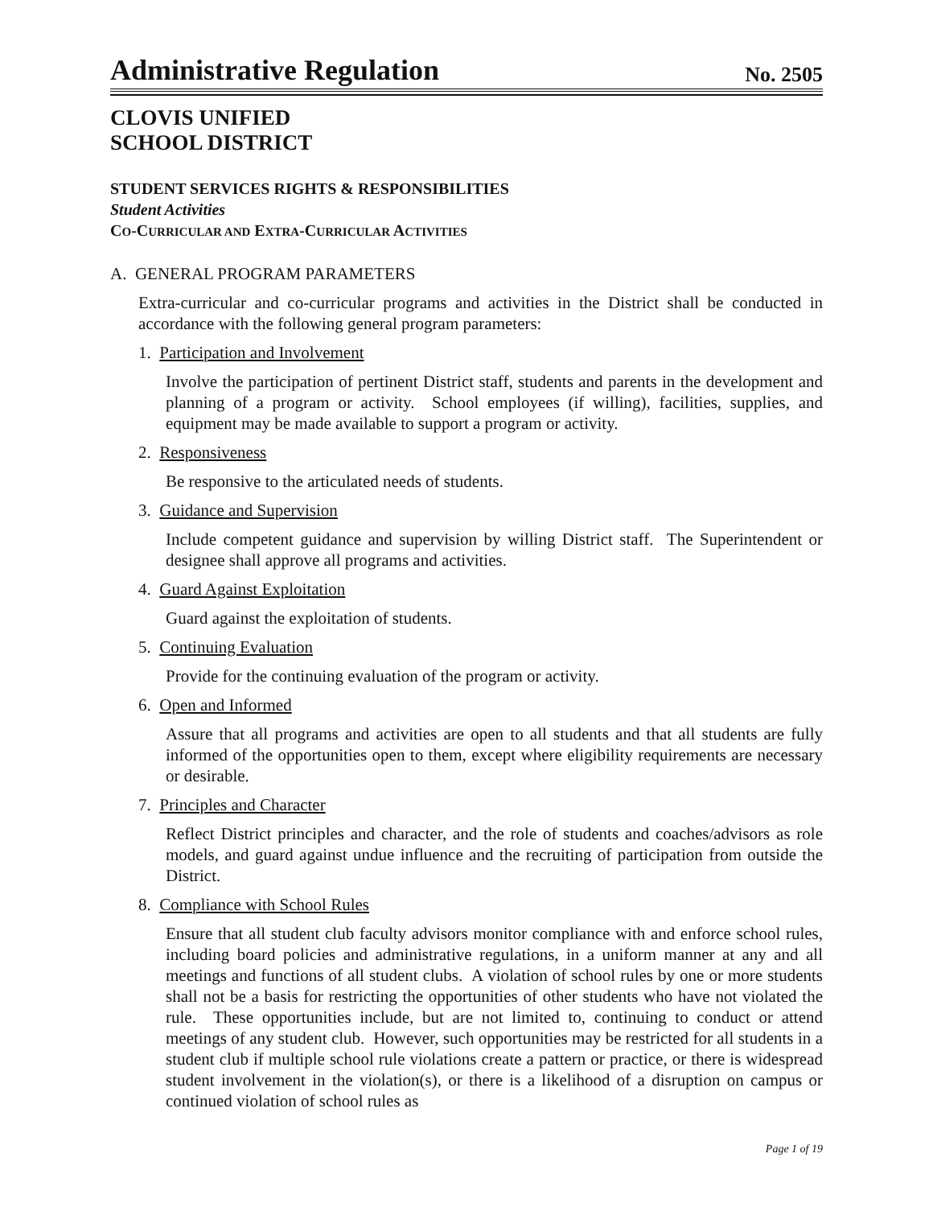Administrative Regulation
No. 2505
CLOVIS UNIFIED
SCHOOL DISTRICT
STUDENT SERVICES RIGHTS & RESPONSIBILITIES
Student Activities
CO-CURRICULAR AND EXTRA-CURRICULAR ACTIVITIES
A. GENERAL PROGRAM PARAMETERS
Extra-curricular and co-curricular programs and activities in the District shall be conducted in accordance with the following general program parameters:
1. Participation and Involvement
Involve the participation of pertinent District staff, students and parents in the development and planning of a program or activity. School employees (if willing), facilities, supplies, and equipment may be made available to support a program or activity.
2. Responsiveness
Be responsive to the articulated needs of students.
3. Guidance and Supervision
Include competent guidance and supervision by willing District staff. The Superintendent or designee shall approve all programs and activities.
4. Guard Against Exploitation
Guard against the exploitation of students.
5. Continuing Evaluation
Provide for the continuing evaluation of the program or activity.
6. Open and Informed
Assure that all programs and activities are open to all students and that all students are fully informed of the opportunities open to them, except where eligibility requirements are necessary or desirable.
7. Principles and Character
Reflect District principles and character, and the role of students and coaches/advisors as role models, and guard against undue influence and the recruiting of participation from outside the District.
8. Compliance with School Rules
Ensure that all student club faculty advisors monitor compliance with and enforce school rules, including board policies and administrative regulations, in a uniform manner at any and all meetings and functions of all student clubs. A violation of school rules by one or more students shall not be a basis for restricting the opportunities of other students who have not violated the rule. These opportunities include, but are not limited to, continuing to conduct or attend meetings of any student club. However, such opportunities may be restricted for all students in a student club if multiple school rule violations create a pattern or practice, or there is widespread student involvement in the violation(s), or there is a likelihood of a disruption on campus or continued violation of school rules as
Page 1 of 19